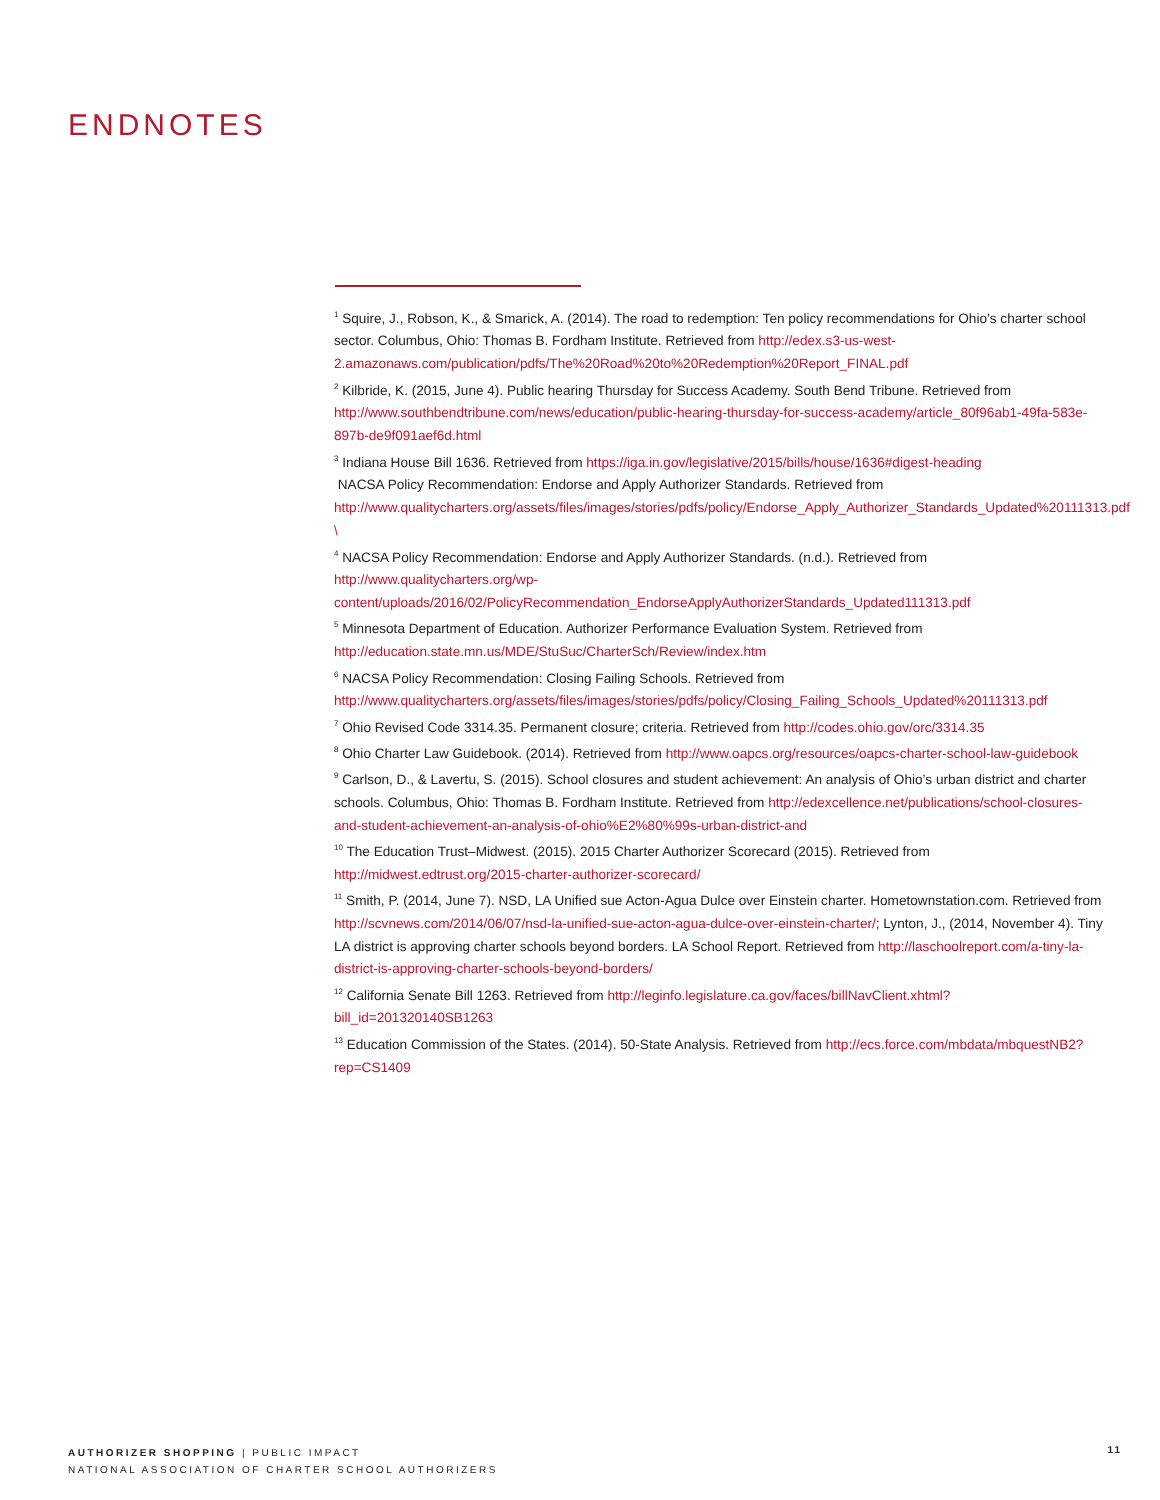ENDNOTES
<sup>1</sup> Squire, J., Robson, K., & Smarick, A. (2014). The road to redemption: Ten policy recommendations for Ohio’s charter school sector. Columbus, Ohio: Thomas B. Fordham Institute. Retrieved from http://edex.s3-us-west-2.amazonaws.com/publication/pdfs/The%20Road%20to%20Redemption%20Report_FINAL.pdf
<sup>2</sup> Kilbride, K. (2015, June 4). Public hearing Thursday for Success Academy. South Bend Tribune. Retrieved from http://www.southbendtribune.com/news/education/public-hearing-thursday-for-success-academy/article_80f96ab1-49fa-583e-897b-de9f091aef6d.html
<sup>3</sup> Indiana House Bill 1636. Retrieved from https://iga.in.gov/legislative/2015/bills/house/1636#digest-heading
NACSA Policy Recommendation: Endorse and Apply Authorizer Standards. Retrieved from http://www.qualitycharters.org/assets/files/images/stories/pdfs/policy/Endorse_Apply_Authorizer_Standards_Updated%20111313.pdf \
<sup>4</sup> NACSA Policy Recommendation: Endorse and Apply Authorizer Standards. (n.d.). Retrieved from http://www.qualitycharters.org/wp-content/uploads/2016/02/PolicyRecommendation_EndorseApplyAuthorizerStandards_Updated111313.pdf
<sup>5</sup> Minnesota Department of Education. Authorizer Performance Evaluation System. Retrieved from http://education.state.mn.us/MDE/StuSuc/CharterSch/Review/index.htm
<sup>6</sup> NACSA Policy Recommendation: Closing Failing Schools. Retrieved from http://www.qualitycharters.org/assets/files/images/stories/pdfs/policy/Closing_Failing_Schools_Updated%20111313.pdf
<sup>7</sup> Ohio Revised Code 3314.35. Permanent closure; criteria. Retrieved from http://codes.ohio.gov/orc/3314.35
<sup>8</sup> Ohio Charter Law Guidebook. (2014). Retrieved from http://www.oapcs.org/resources/oapcs-charter-school-law-guidebook
<sup>9</sup> Carlson, D., & Lavertu, S. (2015). School closures and student achievement: An analysis of Ohio’s urban district and charter schools. Columbus, Ohio: Thomas B. Fordham Institute. Retrieved from http://edexcellence.net/publications/school-closures-and-student-achievement-an-analysis-of-ohio%E2%80%99s-urban-district-and
<sup>10</sup> The Education Trust–Midwest. (2015). 2015 Charter Authorizer Scorecard (2015). Retrieved from http://midwest.edtrust.org/2015-charter-authorizer-scorecard/
<sup>11</sup> Smith, P. (2014, June 7). NSD, LA Unified sue Acton-Agua Dulce over Einstein charter. Hometownstation.com. Retrieved from http://scvnews.com/2014/06/07/nsd-la-unified-sue-acton-agua-dulce-over-einstein-charter/; Lynton, J., (2014, November 4). Tiny LA district is approving charter schools beyond borders. LA School Report. Retrieved from http://laschoolreport.com/a-tiny-la-district-is-approving-charter-schools-beyond-borders/
<sup>12</sup> California Senate Bill 1263. Retrieved from http://leginfo.legislature.ca.gov/faces/billNavClient.xhtml?bill_id=201320140SB1263
<sup>13</sup> Education Commission of the States. (2014). 50-State Analysis. Retrieved from http://ecs.force.com/mbdata/mbquestNB2?rep=CS1409
AUTHORIZER SHOPPING | PUBLIC IMPACT
NATIONAL ASSOCIATION OF CHARTER SCHOOL AUTHORIZERS
11